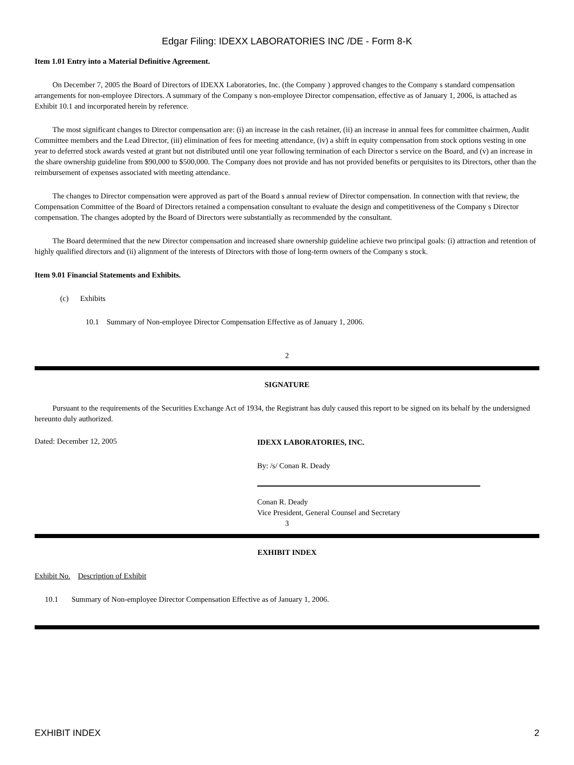Edgar Filing: IDEXX LABORATORIES INC /DE - Form 8-K
Item 1.01 Entry into a Material Definitive Agreement.
On December 7, 2005 the Board of Directors of IDEXX Laboratories, Inc. (the Company ) approved changes to the Company s standard compensation arrangements for non-employee Directors. A summary of the Company s non-employee Director compensation, effective as of January 1, 2006, is attached as Exhibit 10.1 and incorporated herein by reference.
The most significant changes to Director compensation are: (i) an increase in the cash retainer, (ii) an increase in annual fees for committee chairmen, Audit Committee members and the Lead Director, (iii) elimination of fees for meeting attendance, (iv) a shift in equity compensation from stock options vesting in one year to deferred stock awards vested at grant but not distributed until one year following termination of each Director s service on the Board, and (v) an increase in the share ownership guideline from $90,000 to $500,000. The Company does not provide and has not provided benefits or perquisites to its Directors, other than the reimbursement of expenses associated with meeting attendance.
The changes to Director compensation were approved as part of the Board s annual review of Director compensation. In connection with that review, the Compensation Committee of the Board of Directors retained a compensation consultant to evaluate the design and competitiveness of the Company s Director compensation. The changes adopted by the Board of Directors were substantially as recommended by the consultant.
The Board determined that the new Director compensation and increased share ownership guideline achieve two principal goals: (i) attraction and retention of highly qualified directors and (ii) alignment of the interests of Directors with those of long-term owners of the Company s stock.
Item 9.01 Financial Statements and Exhibits.
(c) Exhibits
10.1 Summary of Non-employee Director Compensation Effective as of January 1, 2006.
2
SIGNATURE
Pursuant to the requirements of the Securities Exchange Act of 1934, the Registrant has duly caused this report to be signed on its behalf by the undersigned hereunto duly authorized.
Dated: December 12, 2005
IDEXX LABORATORIES, INC.
By: /s/ Conan R. Deady
Conan R. Deady
Vice President, General Counsel and Secretary
3
EXHIBIT INDEX
Exhibit No. Description of Exhibit
10.1 Summary of Non-employee Director Compensation Effective as of January 1, 2006.
EXHIBIT INDEX 2